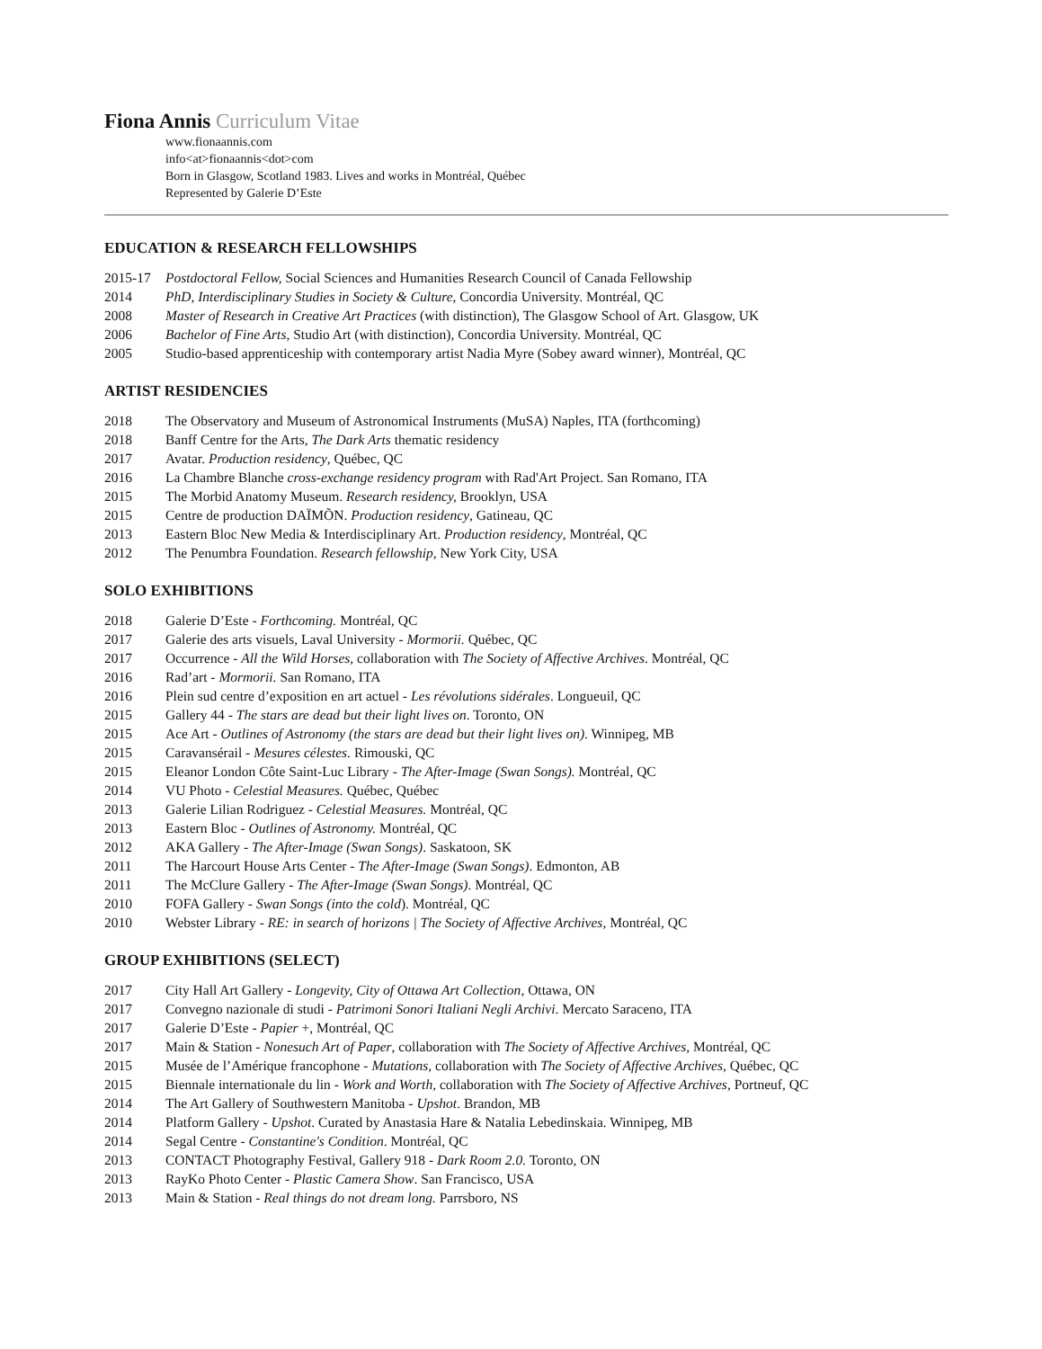Fiona Annis Curriculum Vitae
www.fionaannis.com
info<at>fionaannis<dot>com
Born in Glasgow, Scotland 1983. Lives and works in Montréal, Québec
Represented by Galerie D’Este
EDUCATION & RESEARCH FELLOWSHIPS
2015-17 Postdoctoral Fellow, Social Sciences and Humanities Research Council of Canada Fellowship
2014 PhD, Interdisciplinary Studies in Society & Culture, Concordia University. Montréal, QC
2008 Master of Research in Creative Art Practices (with distinction), The Glasgow School of Art. Glasgow, UK
2006 Bachelor of Fine Arts, Studio Art (with distinction), Concordia University. Montréal, QC
2005 Studio-based apprenticeship with contemporary artist Nadia Myre (Sobey award winner), Montréal, QC
ARTIST RESIDENCIES
2018 The Observatory and Museum of Astronomical Instruments (MuSA) Naples, ITA (forthcoming)
2018 Banff Centre for the Arts, The Dark Arts thematic residency
2017 Avatar. Production residency, Québec, QC
2016 La Chambre Blanche cross-exchange residency program with Rad'Art Project. San Romano, ITA
2015 The Morbid Anatomy Museum. Research residency, Brooklyn, USA
2015 Centre de production DAÏMÕN. Production residency, Gatineau, QC
2013 Eastern Bloc New Media & Interdisciplinary Art. Production residency, Montréal, QC
2012 The Penumbra Foundation. Research fellowship, New York City, USA
SOLO EXHIBITIONS
2018 Galerie D’Este - Forthcoming. Montréal, QC
2017 Galerie des arts visuels, Laval University - Mormorii. Québec, QC
2017 Occurrence - All the Wild Horses, collaboration with The Society of Affective Archives. Montréal, QC
2016 Rad’art - Mormorii. San Romano, ITA
2016 Plein sud centre d’exposition en art actuel - Les révolutions sidérales. Longueuil, QC
2015 Gallery 44 - The stars are dead but their light lives on. Toronto, ON
2015 Ace Art - Outlines of Astronomy (the stars are dead but their light lives on). Winnipeg, MB
2015 Caravansérail - Mesures célestes. Rimouski, QC
2015 Eleanor London Côte Saint-Luc Library - The After-Image (Swan Songs). Montréal, QC
2014 VU Photo - Celestial Measures. Québec, Québec
2013 Galerie Lilian Rodriguez - Celestial Measures. Montréal, QC
2013 Eastern Bloc - Outlines of Astronomy. Montréal, QC
2012 AKA Gallery - The After-Image (Swan Songs). Saskatoon, SK
2011 The Harcourt House Arts Center - The After-Image (Swan Songs). Edmonton, AB
2011 The McClure Gallery - The After-Image (Swan Songs). Montréal, QC
2010 FOFA Gallery - Swan Songs (into the cold). Montréal, QC
2010 Webster Library - RE: in search of horizons | The Society of Affective Archives, Montréal, QC
GROUP EXHIBITIONS (SELECT)
2017 City Hall Art Gallery - Longevity, City of Ottawa Art Collection, Ottawa, ON
2017 Convegno nazionale di studi - Patrimoni Sonori Italiani Negli Archivi. Mercato Saraceno, ITA
2017 Galerie D’Este - Papier +, Montréal, QC
2017 Main & Station - Nonesuch Art of Paper, collaboration with The Society of Affective Archives, Montréal, QC
2015 Musée de l’Amérique francophone - Mutations, collaboration with The Society of Affective Archives, Québec, QC
2015 Biennale internationale du lin - Work and Worth, collaboration with The Society of Affective Archives, Portneuf, QC
2014 The Art Gallery of Southwestern Manitoba - Upshot. Brandon, MB
2014 Platform Gallery - Upshot. Curated by Anastasia Hare & Natalia Lebedinskaia. Winnipeg, MB
2014 Segal Centre - Constantine's Condition. Montréal, QC
2013 CONTACT Photography Festival, Gallery 918 - Dark Room 2.0. Toronto, ON
2013 RayKo Photo Center - Plastic Camera Show. San Francisco, USA
2013 Main & Station - Real things do not dream long. Parrsboro, NS